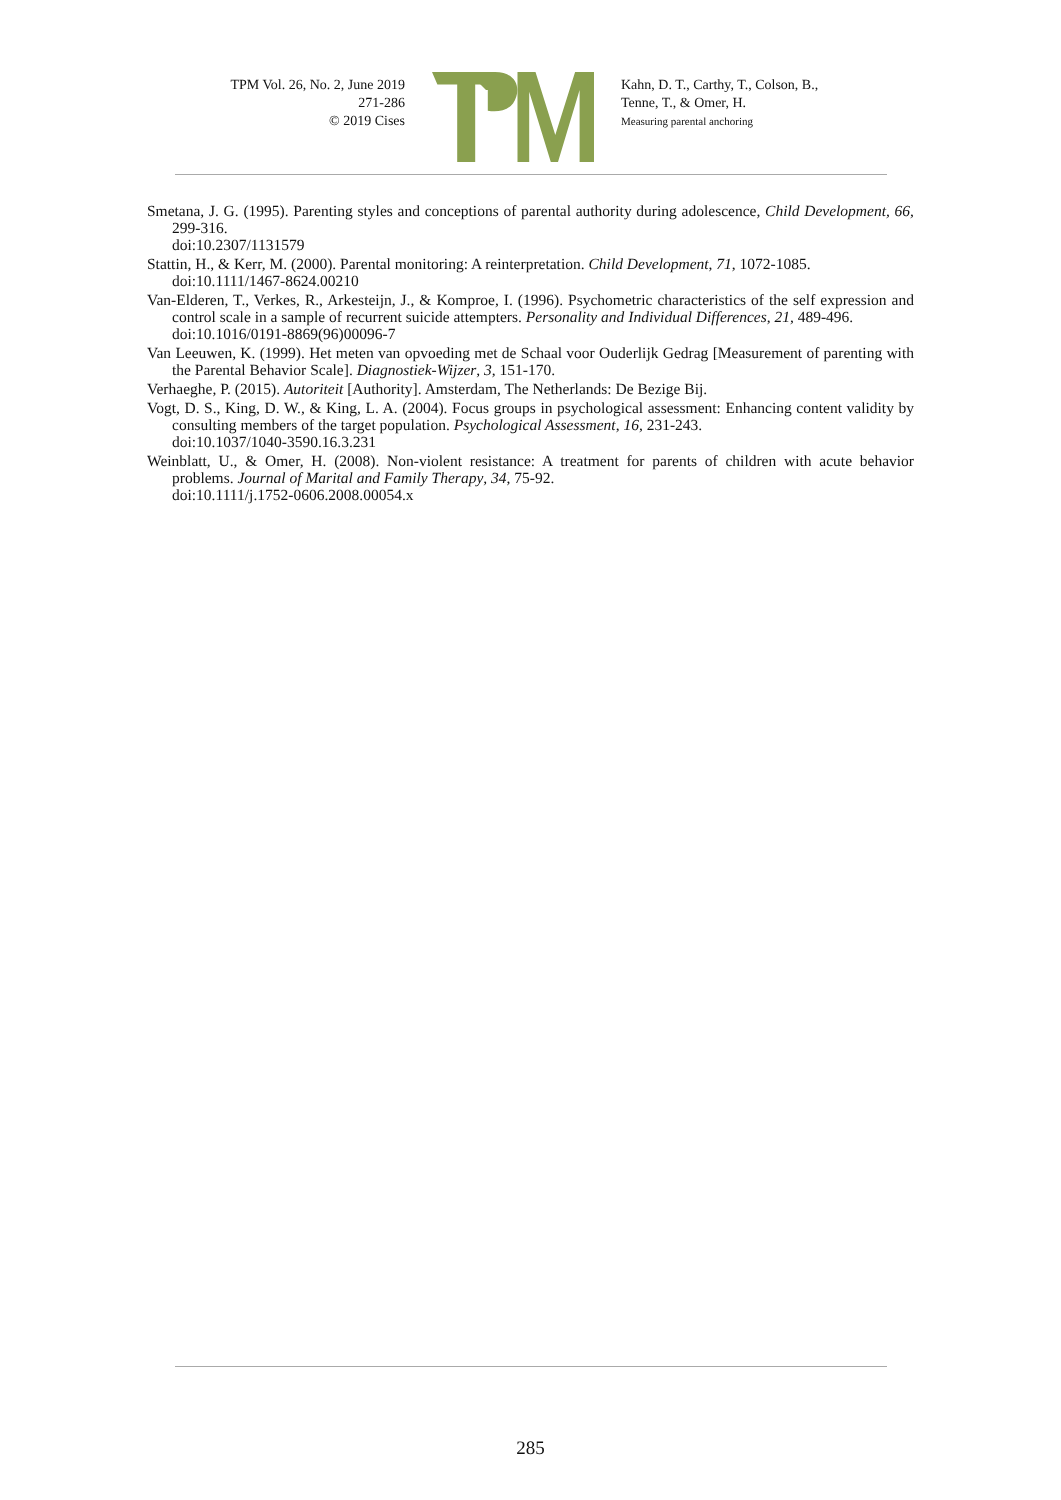TPM Vol. 26, No. 2, June 2019
271-286
© 2019 Cises
®
Kahn, D. T., Carthy, T., Colson, B.,
Tenne, T., & Omer, H.
Measuring parental anchoring
Smetana, J. G. (1995). Parenting styles and conceptions of parental authority during adolescence, Child Development, 66, 299-316.
doi:10.2307/1131579
Stattin, H., & Kerr, M. (2000). Parental monitoring: A reinterpretation. Child Development, 71, 1072-1085.
doi:10.1111/1467-8624.00210
Van-Elderen, T., Verkes, R., Arkesteijn, J., & Komproe, I. (1996). Psychometric characteristics of the self expression and control scale in a sample of recurrent suicide attempters. Personality and Individual Differences, 21, 489-496.
doi:10.1016/0191-8869(96)00096-7
Van Leeuwen, K. (1999). Het meten van opvoeding met de Schaal voor Ouderlijk Gedrag [Measurement of parenting with the Parental Behavior Scale]. Diagnostiek-Wijzer, 3, 151-170.
Verhaeghe, P. (2015). Autoriteit [Authority]. Amsterdam, The Netherlands: De Bezige Bij.
Vogt, D. S., King, D. W., & King, L. A. (2004). Focus groups in psychological assessment: Enhancing content validity by consulting members of the target population. Psychological Assessment, 16, 231-243.
doi:10.1037/1040-3590.16.3.231
Weinblatt, U., & Omer, H. (2008). Non-violent resistance: A treatment for parents of children with acute behavior problems. Journal of Marital and Family Therapy, 34, 75-92.
doi:10.1111/j.1752-0606.2008.00054.x
285